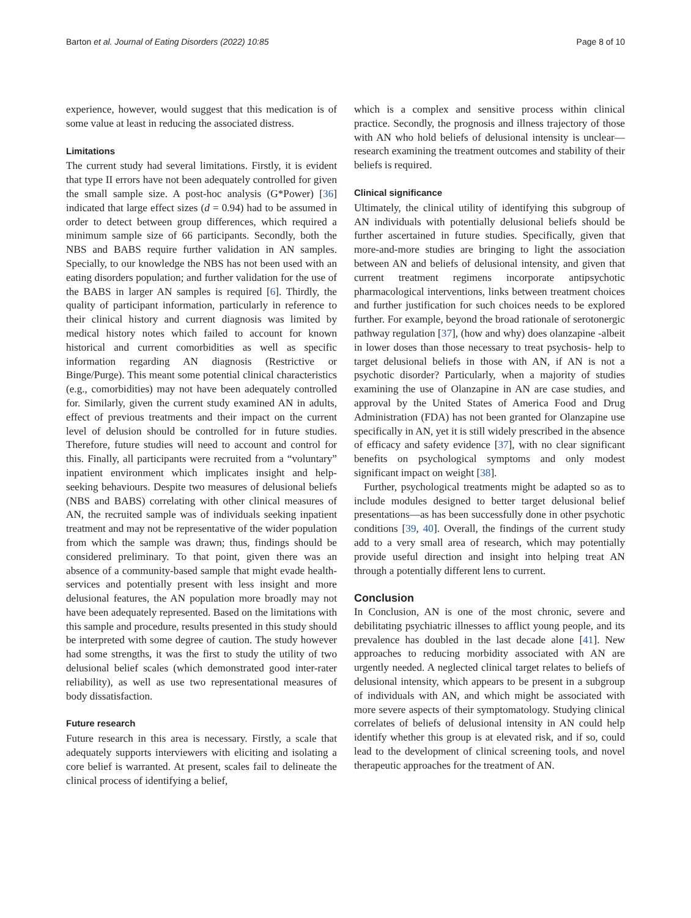Barton et al. Journal of Eating Disorders (2022) 10:85 Page 8 of 10
experience, however, would suggest that this medication is of some value at least in reducing the associated distress.
Limitations
The current study had several limitations. Firstly, it is evident that type II errors have not been adequately controlled for given the small sample size. A post-hoc analysis (G*Power) [36] indicated that large effect sizes (d = 0.94) had to be assumed in order to detect between group differences, which required a minimum sample size of 66 participants. Secondly, both the NBS and BABS require further validation in AN samples. Specially, to our knowledge the NBS has not been used with an eating disorders population; and further validation for the use of the BABS in larger AN samples is required [6]. Thirdly, the quality of participant information, particularly in reference to their clinical history and current diagnosis was limited by medical history notes which failed to account for known historical and current comorbidities as well as specific information regarding AN diagnosis (Restrictive or Binge/Purge). This meant some potential clinical characteristics (e.g., comorbidities) may not have been adequately controlled for. Similarly, given the current study examined AN in adults, effect of previous treatments and their impact on the current level of delusion should be controlled for in future studies. Therefore, future studies will need to account and control for this. Finally, all participants were recruited from a “voluntary” inpatient environment which implicates insight and help-seeking behaviours. Despite two measures of delusional beliefs (NBS and BABS) correlating with other clinical measures of AN, the recruited sample was of individuals seeking inpatient treatment and may not be representative of the wider population from which the sample was drawn; thus, findings should be considered preliminary. To that point, given there was an absence of a community-based sample that might evade health-services and potentially present with less insight and more delusional features, the AN population more broadly may not have been adequately represented. Based on the limitations with this sample and procedure, results presented in this study should be interpreted with some degree of caution. The study however had some strengths, it was the first to study the utility of two delusional belief scales (which demonstrated good inter-rater reliability), as well as use two representational measures of body dissatisfaction.
Future research
Future research in this area is necessary. Firstly, a scale that adequately supports interviewers with eliciting and isolating a core belief is warranted. At present, scales fail to delineate the clinical process of identifying a belief,
which is a complex and sensitive process within clinical practice. Secondly, the prognosis and illness trajectory of those with AN who hold beliefs of delusional intensity is unclear—research examining the treatment outcomes and stability of their beliefs is required.
Clinical significance
Ultimately, the clinical utility of identifying this subgroup of AN individuals with potentially delusional beliefs should be further ascertained in future studies. Specifically, given that more-and-more studies are bringing to light the association between AN and beliefs of delusional intensity, and given that current treatment regimens incorporate antipsychotic pharmacological interventions, links between treatment choices and further justification for such choices needs to be explored further. For example, beyond the broad rationale of serotonergic pathway regulation [37], (how and why) does olanzapine -albeit in lower doses than those necessary to treat psychosis- help to target delusional beliefs in those with AN, if AN is not a psychotic disorder? Particularly, when a majority of studies examining the use of Olanzapine in AN are case studies, and approval by the United States of America Food and Drug Administration (FDA) has not been granted for Olanzapine use specifically in AN, yet it is still widely prescribed in the absence of efficacy and safety evidence [37], with no clear significant benefits on psychological symptoms and only modest significant impact on weight [38].
Further, psychological treatments might be adapted so as to include modules designed to better target delusional belief presentations—as has been successfully done in other psychotic conditions [39, 40]. Overall, the findings of the current study add to a very small area of research, which may potentially provide useful direction and insight into helping treat AN through a potentially different lens to current.
Conclusion
In Conclusion, AN is one of the most chronic, severe and debilitating psychiatric illnesses to afflict young people, and its prevalence has doubled in the last decade alone [41]. New approaches to reducing morbidity associated with AN are urgently needed. A neglected clinical target relates to beliefs of delusional intensity, which appears to be present in a subgroup of individuals with AN, and which might be associated with more severe aspects of their symptomatology. Studying clinical correlates of beliefs of delusional intensity in AN could help identify whether this group is at elevated risk, and if so, could lead to the development of clinical screening tools, and novel therapeutic approaches for the treatment of AN.